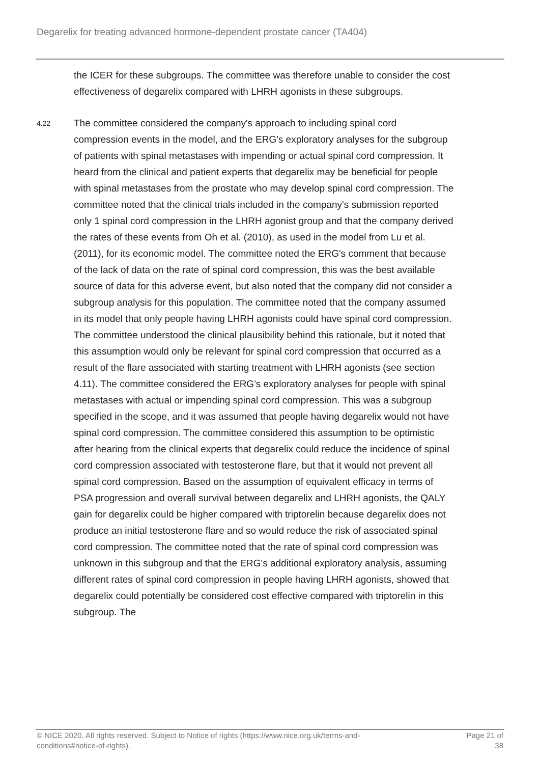Degarelix for treating advanced hormone-dependent prostate cancer (TA404)
the ICER for these subgroups. The committee was therefore unable to consider the cost effectiveness of degarelix compared with LHRH agonists in these subgroups.
4.22
The committee considered the company's approach to including spinal cord compression events in the model, and the ERG's exploratory analyses for the subgroup of patients with spinal metastases with impending or actual spinal cord compression. It heard from the clinical and patient experts that degarelix may be beneficial for people with spinal metastases from the prostate who may develop spinal cord compression. The committee noted that the clinical trials included in the company's submission reported only 1 spinal cord compression in the LHRH agonist group and that the company derived the rates of these events from Oh et al. (2010), as used in the model from Lu et al. (2011), for its economic model. The committee noted the ERG's comment that because of the lack of data on the rate of spinal cord compression, this was the best available source of data for this adverse event, but also noted that the company did not consider a subgroup analysis for this population. The committee noted that the company assumed in its model that only people having LHRH agonists could have spinal cord compression. The committee understood the clinical plausibility behind this rationale, but it noted that this assumption would only be relevant for spinal cord compression that occurred as a result of the flare associated with starting treatment with LHRH agonists (see section 4.11). The committee considered the ERG's exploratory analyses for people with spinal metastases with actual or impending spinal cord compression. This was a subgroup specified in the scope, and it was assumed that people having degarelix would not have spinal cord compression. The committee considered this assumption to be optimistic after hearing from the clinical experts that degarelix could reduce the incidence of spinal cord compression associated with testosterone flare, but that it would not prevent all spinal cord compression. Based on the assumption of equivalent efficacy in terms of PSA progression and overall survival between degarelix and LHRH agonists, the QALY gain for degarelix could be higher compared with triptorelin because degarelix does not produce an initial testosterone flare and so would reduce the risk of associated spinal cord compression. The committee noted that the rate of spinal cord compression was unknown in this subgroup and that the ERG's additional exploratory analysis, assuming different rates of spinal cord compression in people having LHRH agonists, showed that degarelix could potentially be considered cost effective compared with triptorelin in this subgroup. The
© NICE 2020. All rights reserved. Subject to Notice of rights (https://www.nice.org.uk/terms-and-
conditions#notice-of-rights).
Page 21 of
38